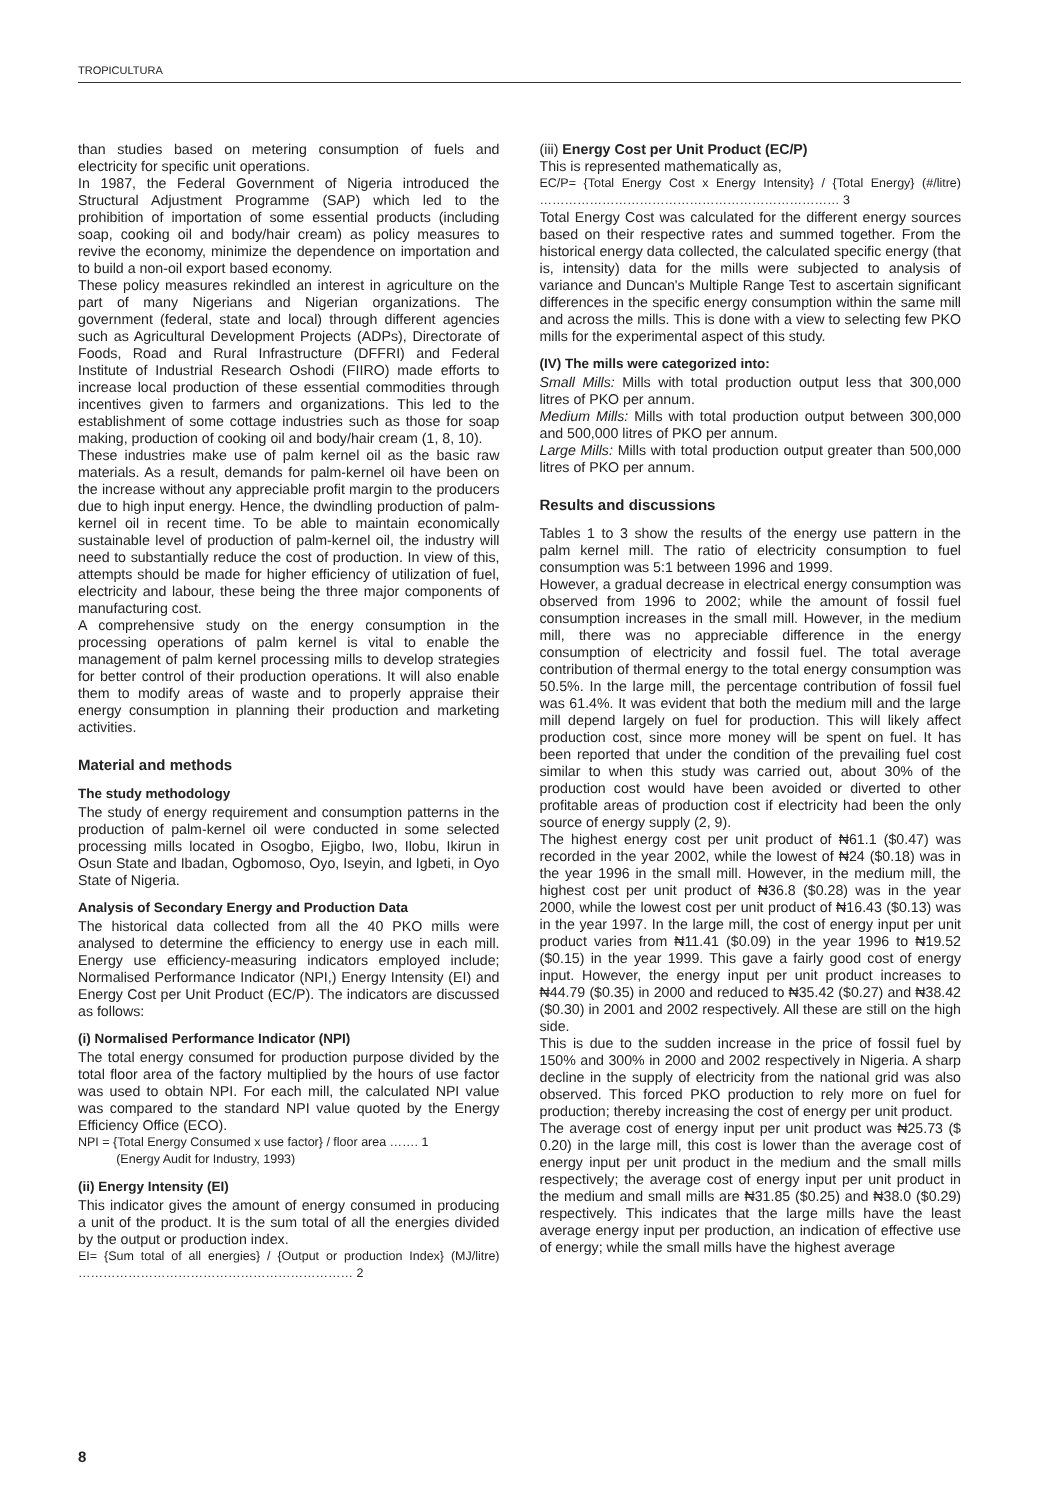TROPICULTURA
than studies based on metering consumption of fuels and electricity for specific unit operations.
In 1987, the Federal Government of Nigeria introduced the Structural Adjustment Programme (SAP) which led to the prohibition of importation of some essential products (including soap, cooking oil and body/hair cream) as policy measures to revive the economy, minimize the dependence on importation and to build a non-oil export based economy.
These policy measures rekindled an interest in agriculture on the part of many Nigerians and Nigerian organizations. The government (federal, state and local) through different agencies such as Agricultural Development Projects (ADPs), Directorate of Foods, Road and Rural Infrastructure (DFFRI) and Federal Institute of Industrial Research Oshodi (FIIRO) made efforts to increase local production of these essential commodities through incentives given to farmers and organizations. This led to the establishment of some cottage industries such as those for soap making, production of cooking oil and body/hair cream (1, 8, 10).
These industries make use of palm kernel oil as the basic raw materials. As a result, demands for palm-kernel oil have been on the increase without any appreciable profit margin to the producers due to high input energy. Hence, the dwindling production of palm-kernel oil in recent time. To be able to maintain economically sustainable level of production of palm-kernel oil, the industry will need to substantially reduce the cost of production. In view of this, attempts should be made for higher efficiency of utilization of fuel, electricity and labour, these being the three major components of manufacturing cost.
A comprehensive study on the energy consumption in the processing operations of palm kernel is vital to enable the management of palm kernel processing mills to develop strategies for better control of their production operations. It will also enable them to modify areas of waste and to properly appraise their energy consumption in planning their production and marketing activities.
Material and methods
The study methodology
The study of energy requirement and consumption patterns in the production of palm-kernel oil were conducted in some selected processing mills located in Osogbo, Ejigbo, Iwo, Ilobu, Ikirun in Osun State and Ibadan, Ogbomoso, Oyo, Iseyin, and Igbeti, in Oyo State of Nigeria.
Analysis of Secondary Energy and Production Data
The historical data collected from all the 40 PKO mills were analysed to determine the efficiency to energy use in each mill. Energy use efficiency-measuring indicators employed include; Normalised Performance Indicator (NPI,) Energy Intensity (EI) and Energy Cost per Unit Product (EC/P). The indicators are discussed as follows:
(i) Normalised Performance Indicator (NPI)
The total energy consumed for production purpose divided by the total floor area of the factory multiplied by the hours of use factor was used to obtain NPI. For each mill, the calculated NPI value was compared to the standard NPI value quoted by the Energy Efficiency Office (ECO).
NPI = {Total Energy Consumed x use factor} / floor area ……. 1
(Energy Audit for Industry, 1993)
(ii) Energy Intensity (EI)
This indicator gives the amount of energy consumed in producing a unit of the product. It is the sum total of all the energies divided by the output or production index.
EI= {Sum total of all energies} / {Output or production Index} (MJ/litre) ………………………………………………………… 2
(iii) Energy Cost per Unit Product (EC/P)
This is represented mathematically as,
EC/P= {Total Energy Cost x Energy Intensity} / {Total Energy} (#/litre) ……………………………………………………………… 3
Total Energy Cost was calculated for the different energy sources based on their respective rates and summed together. From the historical energy data collected, the calculated specific energy (that is, intensity) data for the mills were subjected to analysis of variance and Duncan's Multiple Range Test to ascertain significant differences in the specific energy consumption within the same mill and across the mills. This is done with a view to selecting few PKO mills for the experimental aspect of this study.
(IV) The mills were categorized into:
Small Mills: Mills with total production output less that 300,000 litres of PKO per annum.
Medium Mills: Mills with total production output between 300,000 and 500,000 litres of PKO per annum.
Large Mills: Mills with total production output greater than 500,000 litres of PKO per annum.
Results and discussions
Tables 1 to 3 show the results of the energy use pattern in the palm kernel mill. The ratio of electricity consumption to fuel consumption was 5:1 between 1996 and 1999.
However, a gradual decrease in electrical energy consumption was observed from 1996 to 2002; while the amount of fossil fuel consumption increases in the small mill. However, in the medium mill, there was no appreciable difference in the energy consumption of electricity and fossil fuel. The total average contribution of thermal energy to the total energy consumption was 50.5%. In the large mill, the percentage contribution of fossil fuel was 61.4%. It was evident that both the medium mill and the large mill depend largely on fuel for production. This will likely affect production cost, since more money will be spent on fuel. It has been reported that under the condition of the prevailing fuel cost similar to when this study was carried out, about 30% of the production cost would have been avoided or diverted to other profitable areas of production cost if electricity had been the only source of energy supply (2, 9).
The highest energy cost per unit product of ₦61.1 ($0.47) was recorded in the year 2002, while the lowest of ₦24 ($0.18) was in the year 1996 in the small mill. However, in the medium mill, the highest cost per unit product of ₦36.8 ($0.28) was in the year 2000, while the lowest cost per unit product of ₦16.43 ($0.13) was in the year 1997. In the large mill, the cost of energy input per unit product varies from ₦11.41 ($0.09) in the year 1996 to ₦19.52 ($0.15) in the year 1999. This gave a fairly good cost of energy input. However, the energy input per unit product increases to ₦44.79 ($0.35) in 2000 and reduced to ₦35.42 ($0.27) and ₦38.42 ($0.30) in 2001 and 2002 respectively. All these are still on the high side.
This is due to the sudden increase in the price of fossil fuel by 150% and 300% in 2000 and 2002 respectively in Nigeria. A sharp decline in the supply of electricity from the national grid was also observed. This forced PKO production to rely more on fuel for production; thereby increasing the cost of energy per unit product.
The average cost of energy input per unit product was ₦25.73 ($ 0.20) in the large mill, this cost is lower than the average cost of energy input per unit product in the medium and the small mills respectively; the average cost of energy input per unit product in the medium and small mills are ₦31.85 ($0.25) and ₦38.0 ($0.29) respectively. This indicates that the large mills have the least average energy input per production, an indication of effective use of energy; while the small mills have the highest average
8